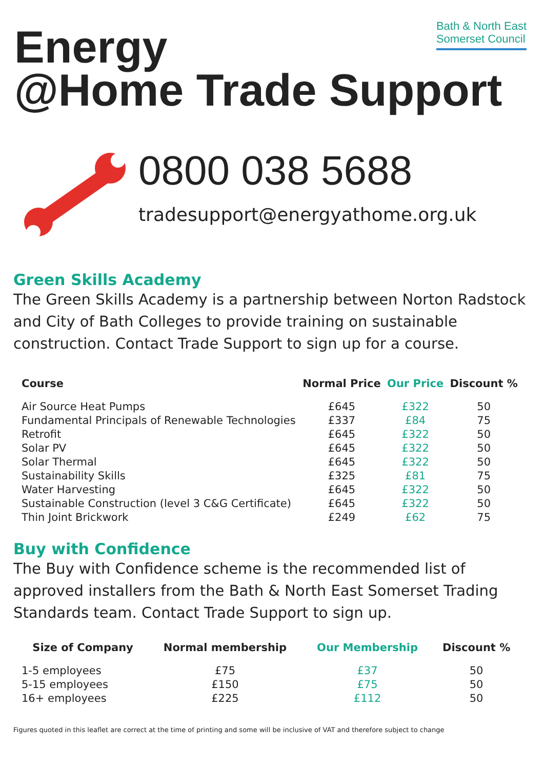Bath & North East
Somerset Council
Energy
@Home Trade Support
0800 038 5688
tradesupport@energyathome.org.uk
Green Skills Academy
The Green Skills Academy is a partnership between Norton Radstock and City of Bath Colleges to provide training on sustainable construction. Contact Trade Support to sign up for a course.
| Course | Normal Price | Our Price | Discount % |
| --- | --- | --- | --- |
| Air Source Heat Pumps | £645 | £322 | 50 |
| Fundamental Principals of Renewable Technologies | £337 | £84 | 75 |
| Retrofit | £645 | £322 | 50 |
| Solar PV | £645 | £322 | 50 |
| Solar Thermal | £645 | £322 | 50 |
| Sustainability Skills | £325 | £81 | 75 |
| Water Harvesting | £645 | £322 | 50 |
| Sustainable Construction (level 3 C&G Certificate) | £645 | £322 | 50 |
| Thin Joint Brickwork | £249 | £62 | 75 |
Buy with Confidence
The Buy with Confidence scheme is the recommended list of approved installers from the Bath & North East Somerset Trading Standards team. Contact Trade Support to sign up.
| Size of Company | Normal membership | Our Membership | Discount % |
| --- | --- | --- | --- |
| 1-5 employees | £75 | £37 | 50 |
| 5-15 employees | £150 | £75 | 50 |
| 16+ employees | £225 | £112 | 50 |
Figures quoted in this leaflet are correct at the time of printing and some will be inclusive of VAT and therefore subject to change